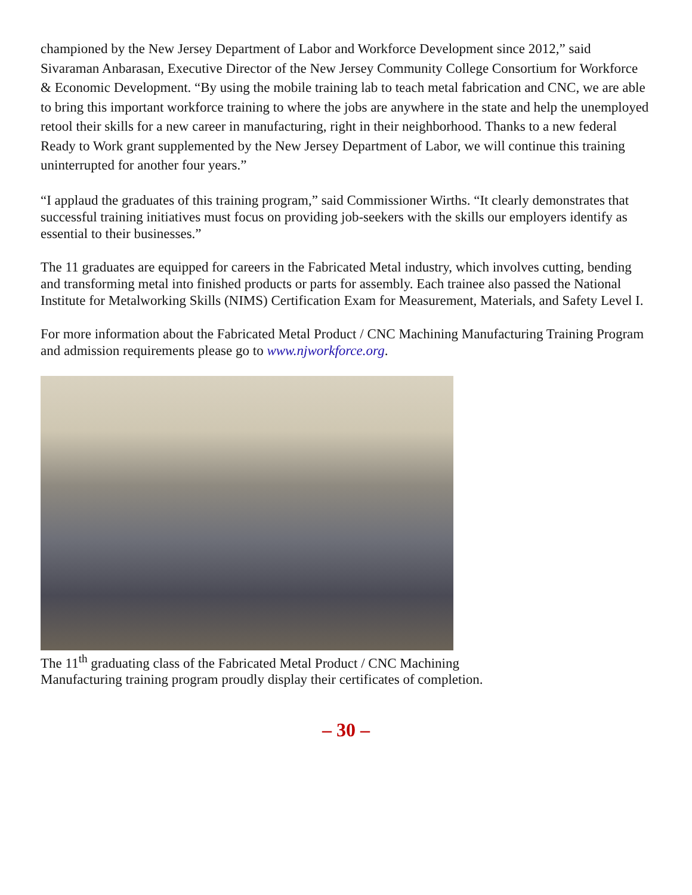championed by the New Jersey Department of Labor and Workforce Development since 2012,” said Sivaraman Anbarasan, Executive Director of the New Jersey Community College Consortium for Workforce & Economic Development. “By using the mobile training lab to teach metal fabrication and CNC, we are able to bring this important workforce training to where the jobs are anywhere in the state and help the unemployed retool their skills for a new career in manufacturing, right in their neighborhood. Thanks to a new federal Ready to Work grant supplemented by the New Jersey Department of Labor, we will continue this training uninterrupted for another four years.”
“I applaud the graduates of this training program,” said Commissioner Wirths. “It clearly demonstrates that successful training initiatives must focus on providing job-seekers with the skills our employers identify as essential to their businesses.”
The 11 graduates are equipped for careers in the Fabricated Metal industry, which involves cutting, bending and transforming metal into finished products or parts for assembly. Each trainee also passed the National Institute for Metalworking Skills (NIMS) Certification Exam for Measurement, Materials, and Safety Level I.
For more information about the Fabricated Metal Product / CNC Machining Manufacturing Training Program and admission requirements please go to www.njworkforce.org.
The 11<sup>th</sup> graduating class of the Fabricated Metal Product / CNC Machining
Manufacturing training program proudly display their certificates of completion.
– 30 –